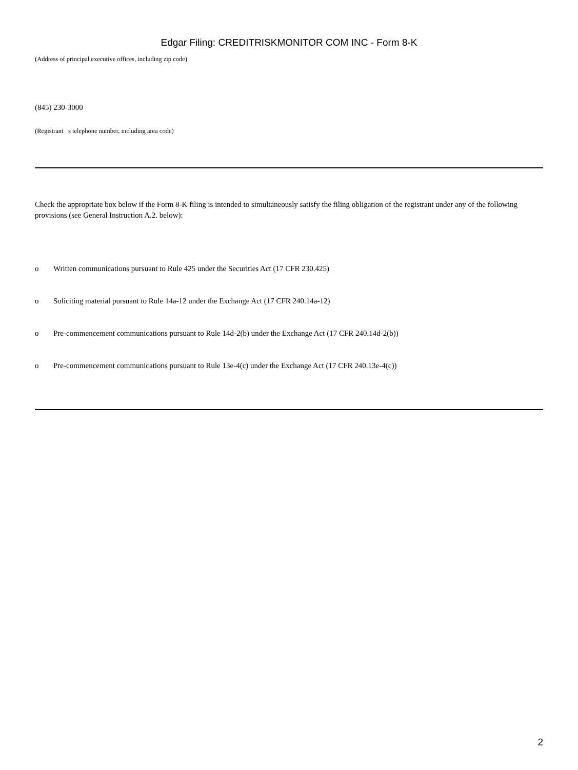Edgar Filing: CREDITRISKMONITOR COM INC - Form 8-K
(Address of principal executive offices, including zip code)
(845) 230-3000
(Registrant s telephone number, including area code)
Check the appropriate box below if the Form 8-K filing is intended to simultaneously satisfy the filing obligation of the registrant under any of the following provisions (see General Instruction A.2. below):
o Written communications pursuant to Rule 425 under the Securities Act (17 CFR 230.425)
o Soliciting material pursuant to Rule 14a-12 under the Exchange Act (17 CFR 240.14a-12)
o Pre-commencement communications pursuant to Rule 14d-2(b) under the Exchange Act (17 CFR 240.14d-2(b))
o Pre-commencement communications pursuant to Rule 13e-4(c) under the Exchange Act (17 CFR 240.13e-4(c))
2